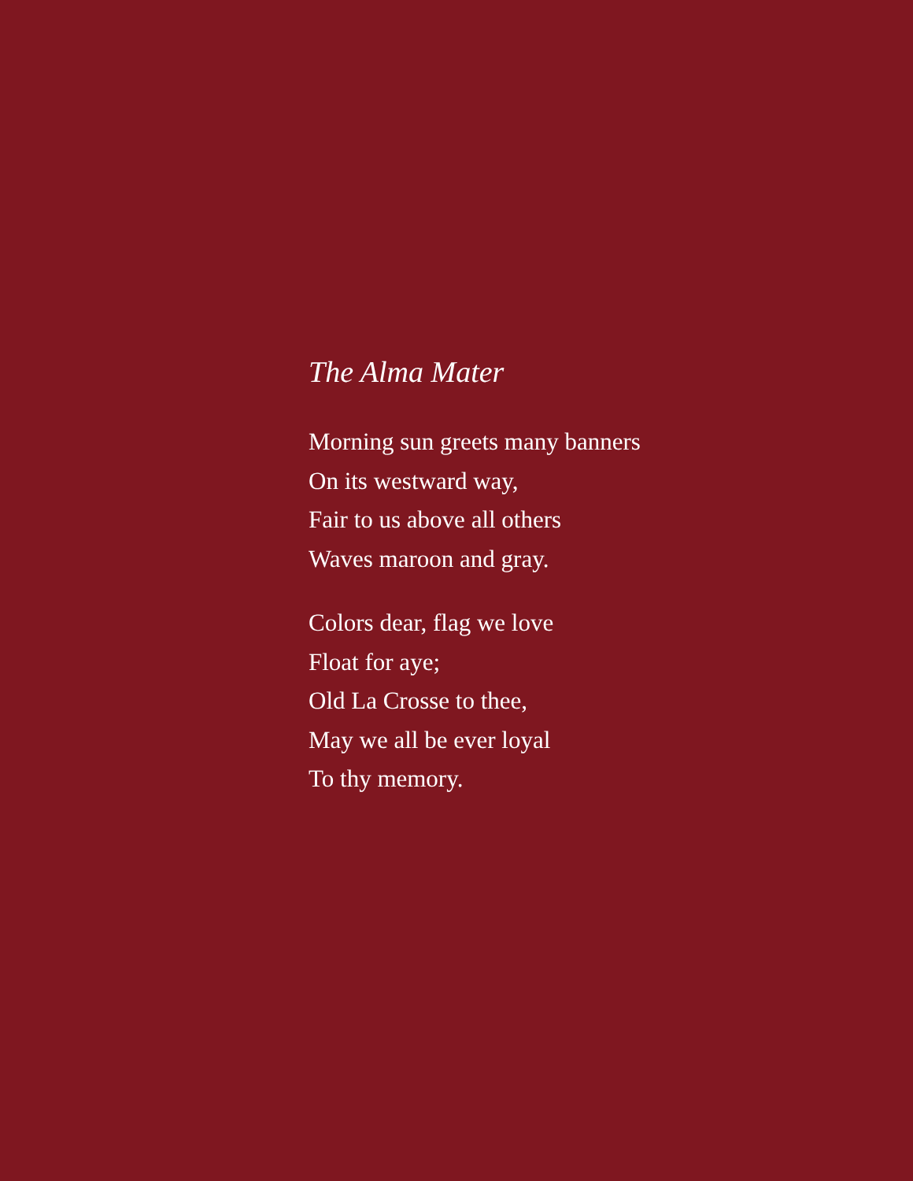The Alma Mater
Morning sun greets many banners
On its westward way,
Fair to us above all others
Waves maroon and gray.
Colors dear, flag we love
Float for aye;
Old La Crosse to thee,
May we all be ever loyal
To thy memory.